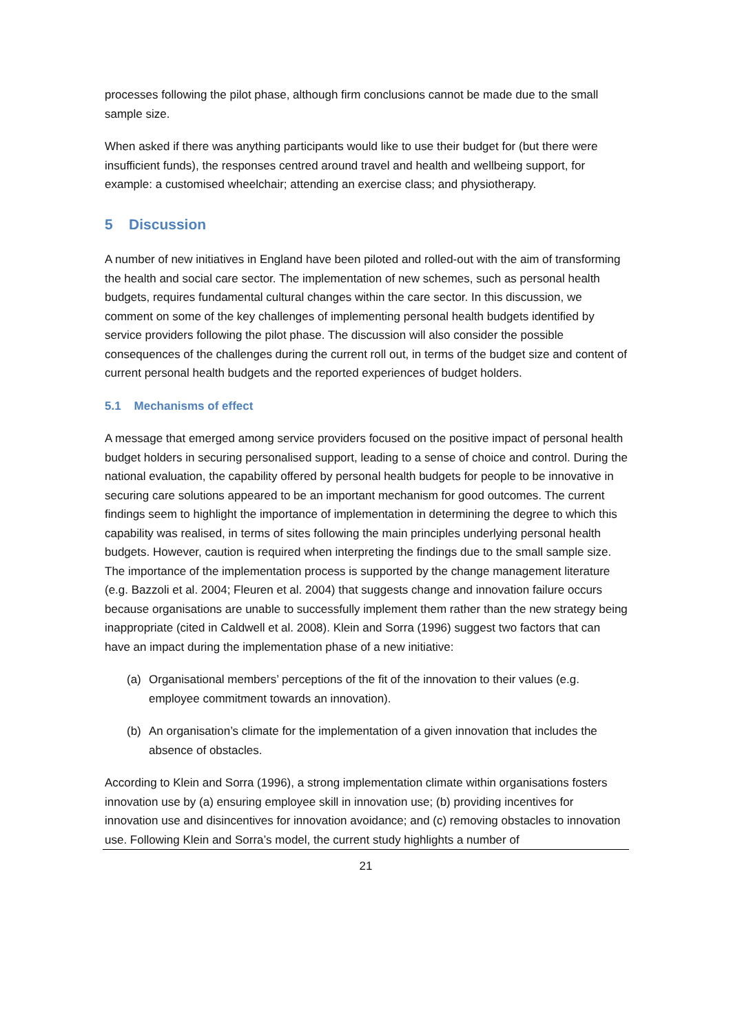processes following the pilot phase, although firm conclusions cannot be made due to the small sample size.
When asked if there was anything participants would like to use their budget for (but there were insufficient funds), the responses centred around travel and health and wellbeing support, for example: a customised wheelchair; attending an exercise class; and physiotherapy.
5 Discussion
A number of new initiatives in England have been piloted and rolled-out with the aim of transforming the health and social care sector. The implementation of new schemes, such as personal health budgets, requires fundamental cultural changes within the care sector. In this discussion, we comment on some of the key challenges of implementing personal health budgets identified by service providers following the pilot phase. The discussion will also consider the possible consequences of the challenges during the current roll out, in terms of the budget size and content of current personal health budgets and the reported experiences of budget holders.
5.1 Mechanisms of effect
A message that emerged among service providers focused on the positive impact of personal health budget holders in securing personalised support, leading to a sense of choice and control. During the national evaluation, the capability offered by personal health budgets for people to be innovative in securing care solutions appeared to be an important mechanism for good outcomes. The current findings seem to highlight the importance of implementation in determining the degree to which this capability was realised, in terms of sites following the main principles underlying personal health budgets. However, caution is required when interpreting the findings due to the small sample size. The importance of the implementation process is supported by the change management literature (e.g. Bazzoli et al. 2004; Fleuren et al. 2004) that suggests change and innovation failure occurs because organisations are unable to successfully implement them rather than the new strategy being inappropriate (cited in Caldwell et al. 2008). Klein and Sorra (1996) suggest two factors that can have an impact during the implementation phase of a new initiative:
(a) Organisational members’ perceptions of the fit of the innovation to their values (e.g. employee commitment towards an innovation).
(b) An organisation’s climate for the implementation of a given innovation that includes the absence of obstacles.
According to Klein and Sorra (1996), a strong implementation climate within organisations fosters innovation use by (a) ensuring employee skill in innovation use; (b) providing incentives for innovation use and disincentives for innovation avoidance; and (c) removing obstacles to innovation use. Following Klein and Sorra’s model, the current study highlights a number of
21